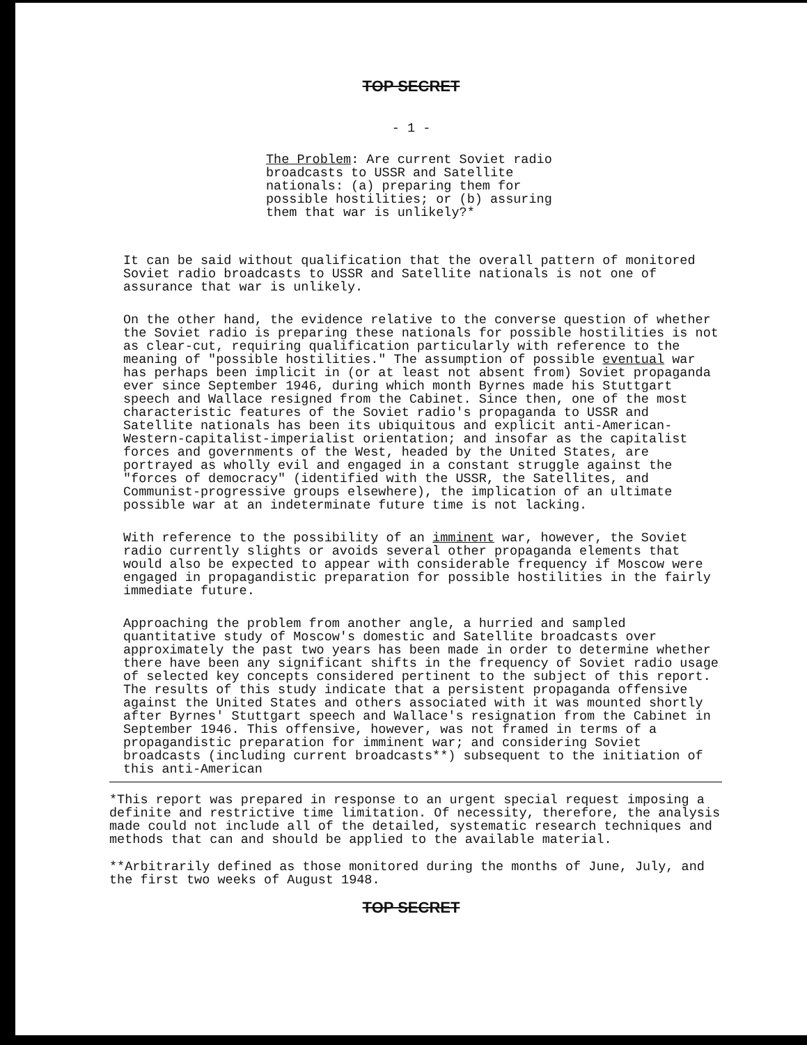TOP SECRET
- 1 -
The Problem: Are current Soviet radio broadcasts to USSR and Satellite nationals: (a) preparing them for possible hostilities; or (b) assuring them that war is unlikely?*
It can be said without qualification that the overall pattern of monitored Soviet radio broadcasts to USSR and Satellite nationals is not one of assurance that war is unlikely.
On the other hand, the evidence relative to the converse question of whether the Soviet radio is preparing these nationals for possible hostilities is not as clear-cut, requiring qualification particularly with reference to the meaning of "possible hostilities." The assumption of possible eventual war has perhaps been implicit in (or at least not absent from) Soviet propaganda ever since September 1946, during which month Byrnes made his Stuttgart speech and Wallace resigned from the Cabinet. Since then, one of the most characteristic features of the Soviet radio's propaganda to USSR and Satellite nationals has been its ubiquitous and explicit anti-American-Western-capitalist-imperialist orientation; and insofar as the capitalist forces and governments of the West, headed by the United States, are portrayed as wholly evil and engaged in a constant struggle against the "forces of democracy" (identified with the USSR, the Satellites, and Communist-progressive groups elsewhere), the implication of an ultimate possible war at an indeterminate future time is not lacking.
With reference to the possibility of an imminent war, however, the Soviet radio currently slights or avoids several other propaganda elements that would also be expected to appear with considerable frequency if Moscow were engaged in propagandistic preparation for possible hostilities in the fairly immediate future.
Approaching the problem from another angle, a hurried and sampled quantitative study of Moscow's domestic and Satellite broadcasts over approximately the past two years has been made in order to determine whether there have been any significant shifts in the frequency of Soviet radio usage of selected key concepts considered pertinent to the subject of this report. The results of this study indicate that a persistent propaganda offensive against the United States and others associated with it was mounted shortly after Byrnes' Stuttgart speech and Wallace's resignation from the Cabinet in September 1946. This offensive, however, was not framed in terms of a propagandistic preparation for imminent war; and considering Soviet broadcasts (including current broadcasts**) subsequent to the initiation of this anti-American
*This report was prepared in response to an urgent special request imposing a definite and restrictive time limitation. Of necessity, therefore, the analysis made could not include all of the detailed, systematic research techniques and methods that can and should be applied to the available material.
**Arbitrarily defined as those monitored during the months of June, July, and the first two weeks of August 1948.
TOP SECRET